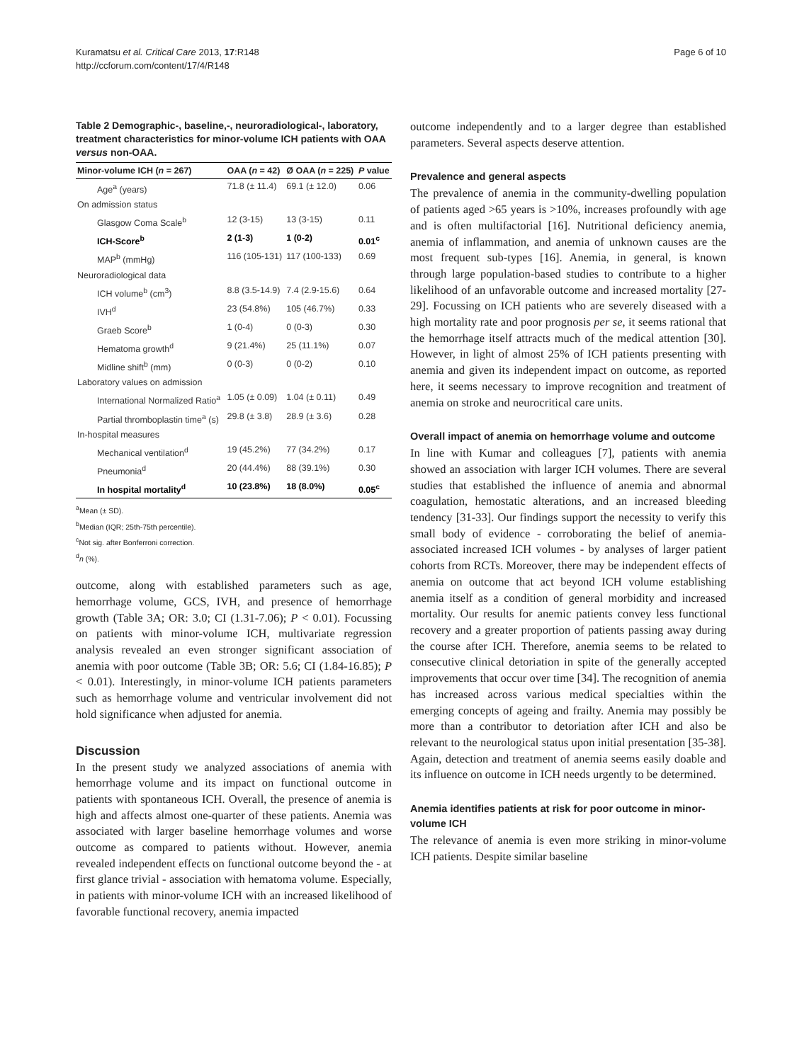Kuramatsu et al. Critical Care 2013, 17:R148
http://ccforum.com/content/17/4/R148
Page 6 of 10
Table 2 Demographic-, baseline,-, neuroradiological-, laboratory, treatment characteristics for minor-volume ICH patients with OAA versus non-OAA.
| Minor-volume ICH ( n = 267) | OAA ( n = 42) | Ø OAA ( n = 225) | P value |
| --- | --- | --- | --- |
| Age<sup>a</sup> (years) | 71.8 (± 11.4) | 69.1 (± 12.0) | 0.06 |
| On admission status | | | |
| Glasgow Coma Scale<sup>b</sup> | 12 (3-15) | 13 (3-15) | 0.11 |
| ICH-Score<sup>b</sup> | 2 (1-3) | 1 (0-2) | 0.01<sup>c</sup> |
| MAP<sup>b</sup> (mmHg) | 116 (105-131) | 117 (100-133) | 0.69 |
| Neuroradiological data | | | |
| ICH volume<sup>b</sup> (cm<sup>3</sup>) | 8.8 (3.5-14.9) | 7.4 (2.9-15.6) | 0.64 |
| IVH<sup>d</sup> | 23 (54.8%) | 105 (46.7%) | 0.33 |
| Graeb Score<sup>b</sup> | 1 (0-4) | 0 (0-3) | 0.30 |
| Hematoma growth<sup>d</sup> | 9 (21.4%) | 25 (11.1%) | 0.07 |
| Midline shift<sup>b</sup> (mm) | 0 (0-3) | 0 (0-2) | 0.10 |
| Laboratory values on admission | | | |
| International Normalized Ratio<sup>a</sup> | 1.05 (± 0.09) | 1.04 (± 0.11) | 0.49 |
| Partial thromboplastin time<sup>a</sup> (s) | 29.8 (± 3.8) | 28.9 (± 3.6) | 0.28 |
| In-hospital measures | | | |
| Mechanical ventilation<sup>d</sup> | 19 (45.2%) | 77 (34.2%) | 0.17 |
| Pneumonia<sup>d</sup> | 20 (44.4%) | 88 (39.1%) | 0.30 |
| In hospital mortality<sup>d</sup> | 10 (23.8%) | 18 (8.0%) | 0.05<sup>c</sup> |
<sup>a</sup> Mean (± SD).
<sup>b</sup> Median (IQR; 25th-75th percentile).
<sup>c</sup> Not sig. after Bonferroni correction.
<sup>d</sup> n (%).
outcome, along with established parameters such as age, hemorrhage volume, GCS, IVH, and presence of hemorrhage growth (Table 3A; OR: 3.0; CI (1.31-7.06); P < 0.01). Focussing on patients with minor-volume ICH, multivariate regression analysis revealed an even stronger significant association of anemia with poor outcome (Table 3B; OR: 5.6; CI (1.84-16.85); P < 0.01). Interestingly, in minor-volume ICH patients parameters such as hemorrhage volume and ventricular involvement did not hold significance when adjusted for anemia.
Discussion
In the present study we analyzed associations of anemia with hemorrhage volume and its impact on functional outcome in patients with spontaneous ICH. Overall, the presence of anemia is high and affects almost one-quarter of these patients. Anemia was associated with larger baseline hemorrhage volumes and worse outcome as compared to patients without. However, anemia revealed independent effects on functional outcome beyond the - at first glance trivial - association with hematoma volume. Especially, in patients with minor-volume ICH with an increased likelihood of favorable functional recovery, anemia impacted
outcome independently and to a larger degree than established parameters. Several aspects deserve attention.
Prevalence and general aspects
The prevalence of anemia in the community-dwelling population of patients aged >65 years is >10%, increases profoundly with age and is often multifactorial [16]. Nutritional deficiency anemia, anemia of inflammation, and anemia of unknown causes are the most frequent sub-types [16]. Anemia, in general, is known through large population-based studies to contribute to a higher likelihood of an unfavorable outcome and increased mortality [27-29]. Focussing on ICH patients who are severely diseased with a high mortality rate and poor prognosis per se, it seems rational that the hemorrhage itself attracts much of the medical attention [30]. However, in light of almost 25% of ICH patients presenting with anemia and given its independent impact on outcome, as reported here, it seems necessary to improve recognition and treatment of anemia on stroke and neurocritical care units.
Overall impact of anemia on hemorrhage volume and outcome
In line with Kumar and colleagues [7], patients with anemia showed an association with larger ICH volumes. There are several studies that established the influence of anemia and abnormal coagulation, hemostatic alterations, and an increased bleeding tendency [31-33]. Our findings support the necessity to verify this small body of evidence - corroborating the belief of anemia-associated increased ICH volumes - by analyses of larger patient cohorts from RCTs. Moreover, there may be independent effects of anemia on outcome that act beyond ICH volume establishing anemia itself as a condition of general morbidity and increased mortality. Our results for anemic patients convey less functional recovery and a greater proportion of patients passing away during the course after ICH. Therefore, anemia seems to be related to consecutive clinical detoriation in spite of the generally accepted improvements that occur over time [34]. The recognition of anemia has increased across various medical specialties within the emerging concepts of ageing and frailty. Anemia may possibly be more than a contributor to detoriation after ICH and also be relevant to the neurological status upon initial presentation [35-38]. Again, detection and treatment of anemia seems easily doable and its influence on outcome in ICH needs urgently to be determined.
Anemia identifies patients at risk for poor outcome in minor-volume ICH
The relevance of anemia is even more striking in minor-volume ICH patients. Despite similar baseline